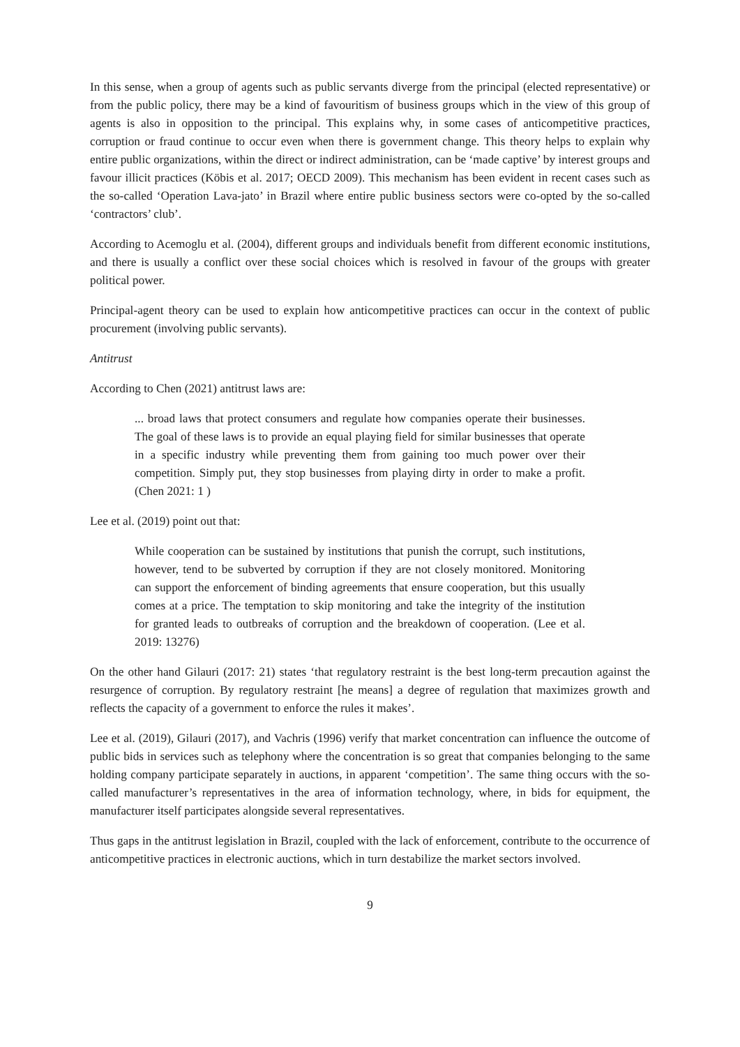In this sense, when a group of agents such as public servants diverge from the principal (elected representative) or from the public policy, there may be a kind of favouritism of business groups which in the view of this group of agents is also in opposition to the principal. This explains why, in some cases of anticompetitive practices, corruption or fraud continue to occur even when there is government change. This theory helps to explain why entire public organizations, within the direct or indirect administration, can be ‘made captive’ by interest groups and favour illicit practices (Köbis et al. 2017; OECD 2009). This mechanism has been evident in recent cases such as the so-called ‘Operation Lava-jato’ in Brazil where entire public business sectors were co-opted by the so-called ‘contractors’ club’.
According to Acemoglu et al. (2004), different groups and individuals benefit from different economic institutions, and there is usually a conflict over these social choices which is resolved in favour of the groups with greater political power.
Principal-agent theory can be used to explain how anticompetitive practices can occur in the context of public procurement (involving public servants).
Antitrust
According to Chen (2021) antitrust laws are:
... broad laws that protect consumers and regulate how companies operate their businesses. The goal of these laws is to provide an equal playing field for similar businesses that operate in a specific industry while preventing them from gaining too much power over their competition. Simply put, they stop businesses from playing dirty in order to make a profit. (Chen 2021: 1 )
Lee et al. (2019) point out that:
While cooperation can be sustained by institutions that punish the corrupt, such institutions, however, tend to be subverted by corruption if they are not closely monitored. Monitoring can support the enforcement of binding agreements that ensure cooperation, but this usually comes at a price. The temptation to skip monitoring and take the integrity of the institution for granted leads to outbreaks of corruption and the breakdown of cooperation. (Lee et al. 2019: 13276)
On the other hand Gilauri (2017: 21) states ‘that regulatory restraint is the best long-term precaution against the resurgence of corruption. By regulatory restraint [he means] a degree of regulation that maximizes growth and reflects the capacity of a government to enforce the rules it makes’.
Lee et al. (2019), Gilauri (2017), and Vachris (1996) verify that market concentration can influence the outcome of public bids in services such as telephony where the concentration is so great that companies belonging to the same holding company participate separately in auctions, in apparent ‘competition’. The same thing occurs with the so-called manufacturer’s representatives in the area of information technology, where, in bids for equipment, the manufacturer itself participates alongside several representatives.
Thus gaps in the antitrust legislation in Brazil, coupled with the lack of enforcement, contribute to the occurrence of anticompetitive practices in electronic auctions, which in turn destabilize the market sectors involved.
9